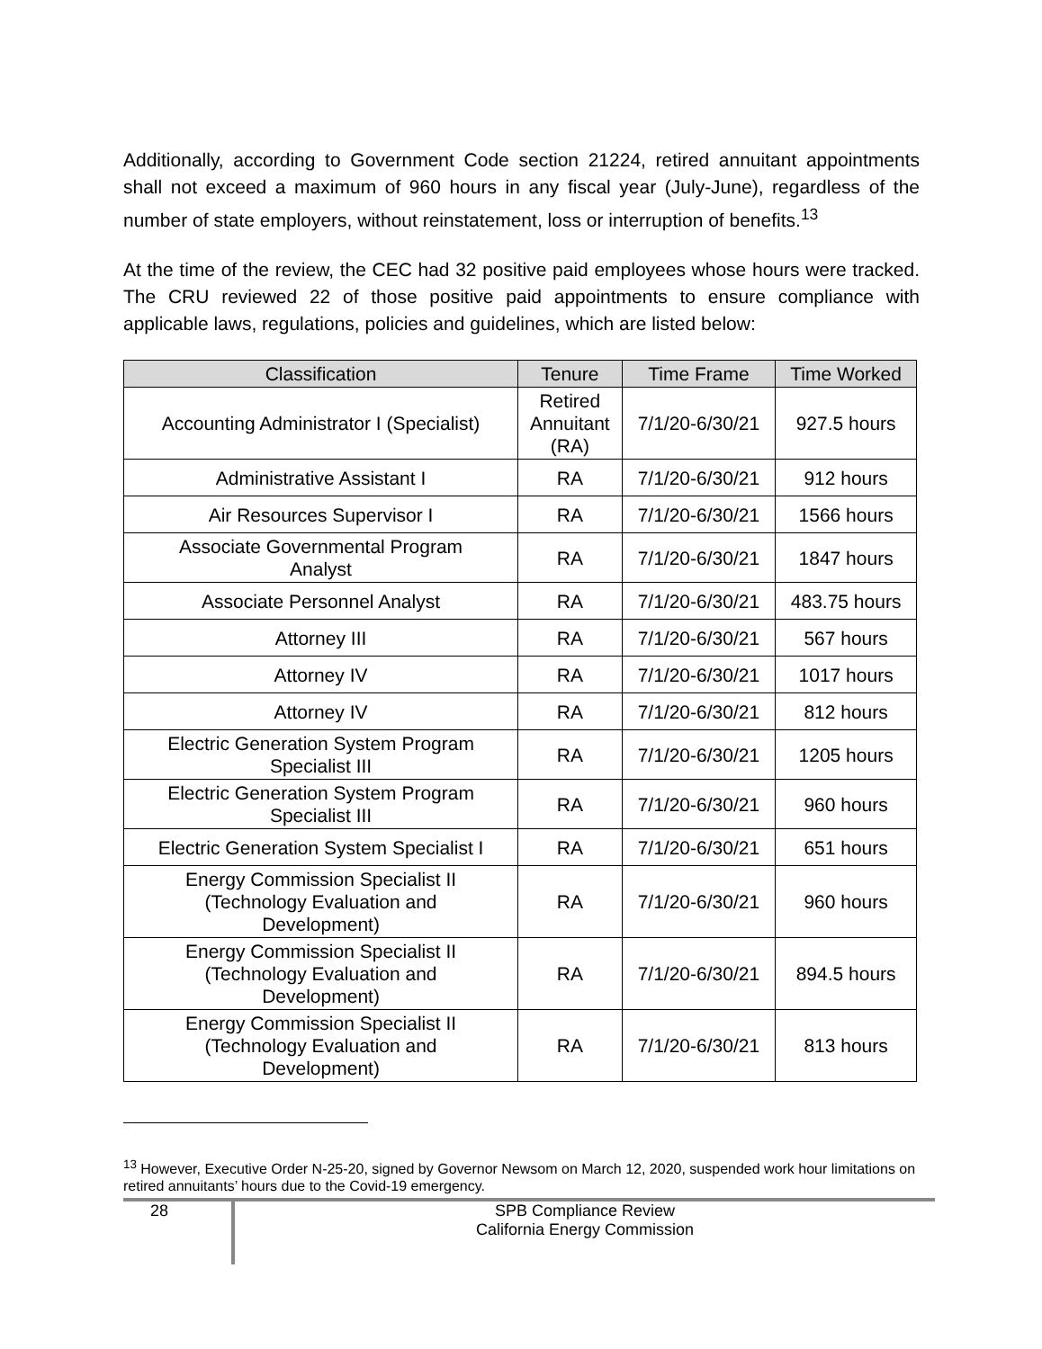Additionally, according to Government Code section 21224, retired annuitant appointments shall not exceed a maximum of 960 hours in any fiscal year (July-June), regardless of the number of state employers, without reinstatement, loss or interruption of benefits.<sup>13</sup>
At the time of the review, the CEC had 32 positive paid employees whose hours were tracked. The CRU reviewed 22 of those positive paid appointments to ensure compliance with applicable laws, regulations, policies and guidelines, which are listed below:
| Classification | Tenure | Time Frame | Time Worked |
| --- | --- | --- | --- |
| Accounting Administrator I (Specialist) | Retired Annuitant (RA) | 7/1/20-6/30/21 | 927.5 hours |
| Administrative Assistant I | RA | 7/1/20-6/30/21 | 912 hours |
| Air Resources Supervisor I | RA | 7/1/20-6/30/21 | 1566 hours |
| Associate Governmental Program Analyst | RA | 7/1/20-6/30/21 | 1847 hours |
| Associate Personnel Analyst | RA | 7/1/20-6/30/21 | 483.75 hours |
| Attorney III | RA | 7/1/20-6/30/21 | 567 hours |
| Attorney IV | RA | 7/1/20-6/30/21 | 1017 hours |
| Attorney IV | RA | 7/1/20-6/30/21 | 812 hours |
| Electric Generation System Program Specialist III | RA | 7/1/20-6/30/21 | 1205 hours |
| Electric Generation System Program Specialist III | RA | 7/1/20-6/30/21 | 960 hours |
| Electric Generation System Specialist I | RA | 7/1/20-6/30/21 | 651 hours |
| Energy Commission Specialist II (Technology Evaluation and Development) | RA | 7/1/20-6/30/21 | 960 hours |
| Energy Commission Specialist II (Technology Evaluation and Development) | RA | 7/1/20-6/30/21 | 894.5 hours |
| Energy Commission Specialist II (Technology Evaluation and Development) | RA | 7/1/20-6/30/21 | 813 hours |
<sup>13</sup> However, Executive Order N-25-20, signed by Governor Newsom on March 12, 2020, suspended work hour limitations on retired annuitants’ hours due to the Covid-19 emergency.
28
SPB Compliance Review
California Energy Commission